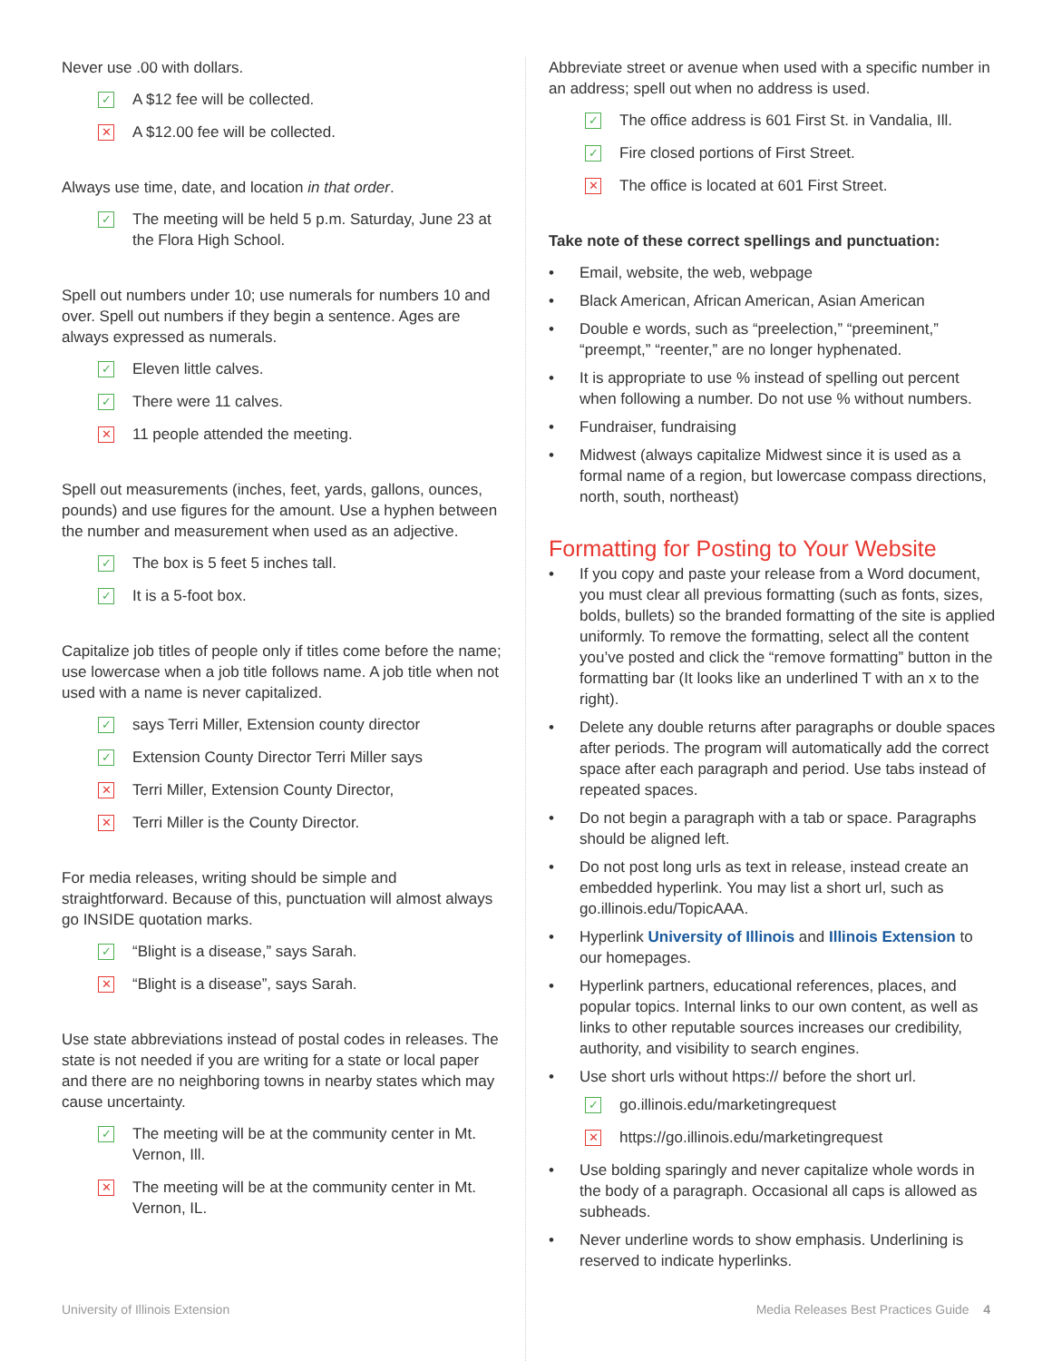Never use .00 with dollars.
✓ A $12 fee will be collected.
✕ A $12.00 fee will be collected.
Always use time, date, and location in that order.
✓ The meeting will be held 5 p.m. Saturday, June 23 at the Flora High School.
Spell out numbers under 10; use numerals for numbers 10 and over. Spell out numbers if they begin a sentence. Ages are always expressed as numerals.
✓ Eleven little calves.
✓ There were 11 calves.
✕ 11 people attended the meeting.
Spell out measurements (inches, feet, yards, gallons, ounces, pounds) and use figures for the amount. Use a hyphen between the number and measurement when used as an adjective.
✓ The box is 5 feet 5 inches tall.
✓ It is a 5-foot box.
Capitalize job titles of people only if titles come before the name; use lowercase when a job title follows name. A job title when not used with a name is never capitalized.
✓ says Terri Miller, Extension county director
✓ Extension County Director Terri Miller says
✕ Terri Miller, Extension County Director,
✕ Terri Miller is the County Director.
For media releases, writing should be simple and straightforward. Because of this, punctuation will almost always go INSIDE quotation marks.
✓ “Blight is a disease,” says Sarah.
✕ “Blight is a disease”, says Sarah.
Use state abbreviations instead of postal codes in releases. The state is not needed if you are writing for a state or local paper and there are no neighboring towns in nearby states which may cause uncertainty.
✓ The meeting will be at the community center in Mt. Vernon, Ill.
✕ The meeting will be at the community center in Mt. Vernon, IL.
Abbreviate street or avenue when used with a specific number in an address; spell out when no address is used.
✓ The office address is 601 First St. in Vandalia, Ill.
✓ Fire closed portions of First Street.
✕ The office is located at 601 First Street.
Take note of these correct spellings and punctuation:
• Email, website, the web, webpage
• Black American, African American, Asian American
• Double e words, such as “preelection,” “preeminent,” “preempt,” “reenter,” are no longer hyphenated.
• It is appropriate to use % instead of spelling out percent when following a number. Do not use % without numbers.
• Fundraiser, fundraising
• Midwest (always capitalize Midwest since it is used as a formal name of a region, but lowercase compass directions, north, south, northeast)
Formatting for Posting to Your Website
• If you copy and paste your release from a Word document, you must clear all previous formatting (such as fonts, sizes, bolds, bullets) so the branded formatting of the site is applied uniformly. To remove the formatting, select all the content you’ve posted and click the “remove formatting” button in the formatting bar (It looks like an underlined T with an x to the right).
• Delete any double returns after paragraphs or double spaces after periods. The program will automatically add the correct space after each paragraph and period. Use tabs instead of repeated spaces.
• Do not begin a paragraph with a tab or space. Paragraphs should be aligned left.
• Do not post long urls as text in release, instead create an embedded hyperlink. You may list a short url, such as go.illinois.edu/TopicAAA.
• Hyperlink University of Illinois and Illinois Extension to our homepages.
• Hyperlink partners, educational references, places, and popular topics. Internal links to our own content, as well as links to other reputable sources increases our credibility, authority, and visibility to search engines.
• Use short urls without https:// before the short url.
✓ go.illinois.edu/marketingrequest
✕ https://go.illinois.edu/marketingrequest
• Use bolding sparingly and never capitalize whole words in the body of a paragraph. Occasional all caps is allowed as subheads.
• Never underline words to show emphasis. Underlining is reserved to indicate hyperlinks.
University of Illinois Extension Media Releases Best Practices Guide 4